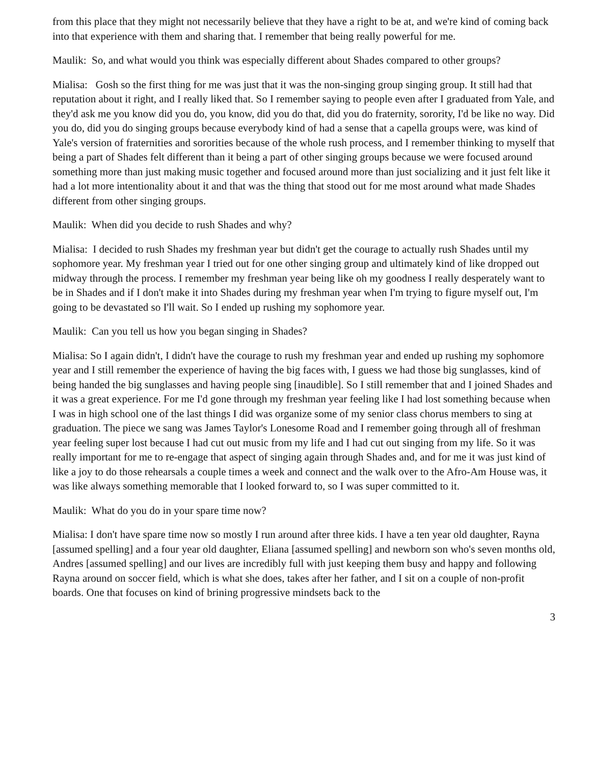from this place that they might not necessarily believe that they have a right to be at, and we're kind of coming back into that experience with them and sharing that. I remember that being really powerful for me.
Maulik: So, and what would you think was especially different about Shades compared to other groups?
Mialisa: Gosh so the first thing for me was just that it was the non-singing group singing group. It still had that reputation about it right, and I really liked that. So I remember saying to people even after I graduated from Yale, and they'd ask me you know did you do, you know, did you do that, did you do fraternity, sorority, I'd be like no way. Did you do, did you do singing groups because everybody kind of had a sense that a capella groups were, was kind of Yale's version of fraternities and sororities because of the whole rush process, and I remember thinking to myself that being a part of Shades felt different than it being a part of other singing groups because we were focused around something more than just making music together and focused around more than just socializing and it just felt like it had a lot more intentionality about it and that was the thing that stood out for me most around what made Shades different from other singing groups.
Maulik: When did you decide to rush Shades and why?
Mialisa: I decided to rush Shades my freshman year but didn't get the courage to actually rush Shades until my sophomore year. My freshman year I tried out for one other singing group and ultimately kind of like dropped out midway through the process. I remember my freshman year being like oh my goodness I really desperately want to be in Shades and if I don't make it into Shades during my freshman year when I'm trying to figure myself out, I'm going to be devastated so I'll wait. So I ended up rushing my sophomore year.
Maulik: Can you tell us how you began singing in Shades?
Mialisa: So I again didn't, I didn't have the courage to rush my freshman year and ended up rushing my sophomore year and I still remember the experience of having the big faces with, I guess we had those big sunglasses, kind of being handed the big sunglasses and having people sing [inaudible]. So I still remember that and I joined Shades and it was a great experience. For me I'd gone through my freshman year feeling like I had lost something because when I was in high school one of the last things I did was organize some of my senior class chorus members to sing at graduation. The piece we sang was James Taylor's Lonesome Road and I remember going through all of freshman year feeling super lost because I had cut out music from my life and I had cut out singing from my life. So it was really important for me to re-engage that aspect of singing again through Shades and, and for me it was just kind of like a joy to do those rehearsals a couple times a week and connect and the walk over to the Afro-Am House was, it was like always something memorable that I looked forward to, so I was super committed to it.
Maulik: What do you do in your spare time now?
Mialisa: I don't have spare time now so mostly I run around after three kids. I have a ten year old daughter, Rayna [assumed spelling] and a four year old daughter, Eliana [assumed spelling] and newborn son who's seven months old, Andres [assumed spelling] and our lives are incredibly full with just keeping them busy and happy and following Rayna around on soccer field, which is what she does, takes after her father, and I sit on a couple of non-profit boards. One that focuses on kind of brining progressive mindsets back to the
3